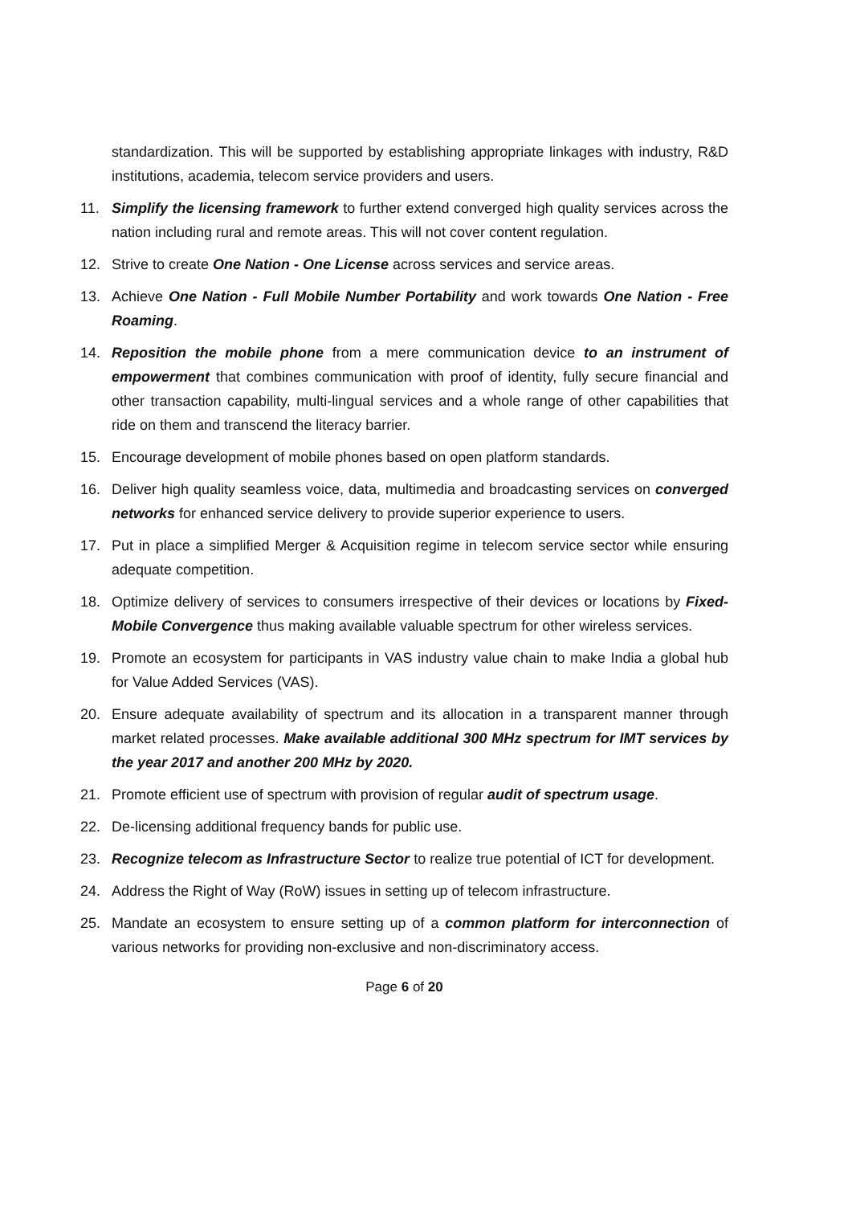standardization. This will be supported by establishing appropriate linkages with industry, R&D institutions, academia, telecom service providers and users.
11. Simplify the licensing framework to further extend converged high quality services across the nation including rural and remote areas. This will not cover content regulation.
12. Strive to create One Nation - One License across services and service areas.
13. Achieve One Nation - Full Mobile Number Portability and work towards One Nation - Free Roaming.
14. Reposition the mobile phone from a mere communication device to an instrument of empowerment that combines communication with proof of identity, fully secure financial and other transaction capability, multi-lingual services and a whole range of other capabilities that ride on them and transcend the literacy barrier.
15. Encourage development of mobile phones based on open platform standards.
16. Deliver high quality seamless voice, data, multimedia and broadcasting services on converged networks for enhanced service delivery to provide superior experience to users.
17. Put in place a simplified Merger & Acquisition regime in telecom service sector while ensuring adequate competition.
18. Optimize delivery of services to consumers irrespective of their devices or locations by Fixed-Mobile Convergence thus making available valuable spectrum for other wireless services.
19. Promote an ecosystem for participants in VAS industry value chain to make India a global hub for Value Added Services (VAS).
20. Ensure adequate availability of spectrum and its allocation in a transparent manner through market related processes. Make available additional 300 MHz spectrum for IMT services by the year 2017 and another 200 MHz by 2020.
21. Promote efficient use of spectrum with provision of regular audit of spectrum usage.
22. De-licensing additional frequency bands for public use.
23. Recognize telecom as Infrastructure Sector to realize true potential of ICT for development.
24. Address the Right of Way (RoW) issues in setting up of telecom infrastructure.
25. Mandate an ecosystem to ensure setting up of a common platform for interconnection of various networks for providing non-exclusive and non-discriminatory access.
Page 6 of 20